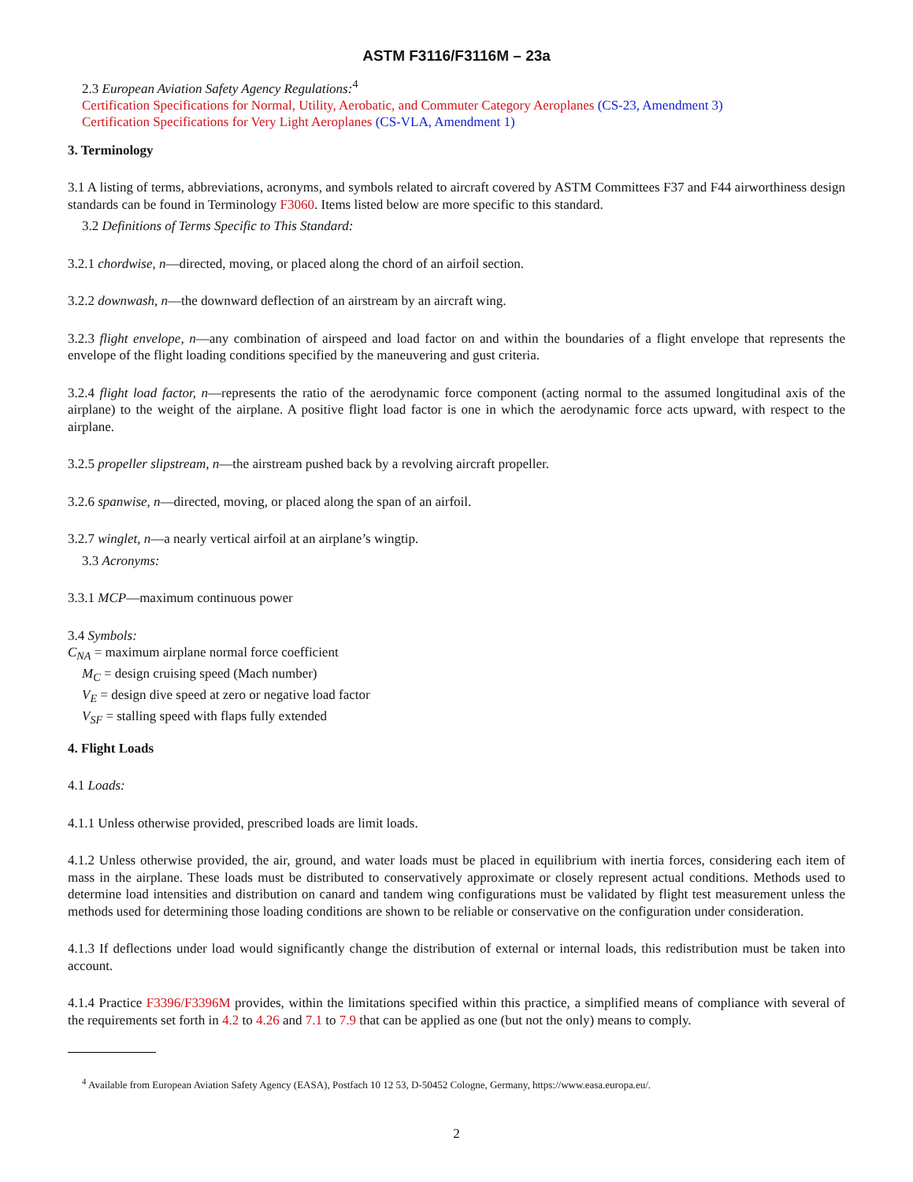ASTM F3116/F3116M – 23a
2.3 European Aviation Safety Agency Regulations:<sup>4</sup>
Certification Specifications for Normal, Utility, Aerobatic, and Commuter Category Aeroplanes (CS-23, Amendment 3)
Certification Specifications for Very Light Aeroplanes (CS-VLA, Amendment 1)
3. Terminology
3.1 A listing of terms, abbreviations, acronyms, and symbols related to aircraft covered by ASTM Committees F37 and F44 airworthiness design standards can be found in Terminology F3060. Items listed below are more specific to this standard.
3.2 Definitions of Terms Specific to This Standard:
3.2.1 chordwise, n—directed, moving, or placed along the chord of an airfoil section.
3.2.2 downwash, n—the downward deflection of an airstream by an aircraft wing.
3.2.3 flight envelope, n—any combination of airspeed and load factor on and within the boundaries of a flight envelope that represents the envelope of the flight loading conditions specified by the maneuvering and gust criteria.
3.2.4 flight load factor, n—represents the ratio of the aerodynamic force component (acting normal to the assumed longitudinal axis of the airplane) to the weight of the airplane. A positive flight load factor is one in which the aerodynamic force acts upward, with respect to the airplane.
3.2.5 propeller slipstream, n—the airstream pushed back by a revolving aircraft propeller.
3.2.6 spanwise, n—directed, moving, or placed along the span of an airfoil.
3.2.7 winglet, n—a nearly vertical airfoil at an airplane’s wingtip.
3.3 Acronyms:
3.3.1 MCP—maximum continuous power
3.4 Symbols:
C<sub>NA</sub> = maximum airplane normal force coefficient
M<sub>C</sub> = design cruising speed (Mach number)
V<sub>E</sub> = design dive speed at zero or negative load factor
V<sub>SF</sub> = stalling speed with flaps fully extended
4. Flight Loads
4.1 Loads:
4.1.1 Unless otherwise provided, prescribed loads are limit loads.
4.1.2 Unless otherwise provided, the air, ground, and water loads must be placed in equilibrium with inertia forces, considering each item of mass in the airplane. These loads must be distributed to conservatively approximate or closely represent actual conditions. Methods used to determine load intensities and distribution on canard and tandem wing configurations must be validated by flight test measurement unless the methods used for determining those loading conditions are shown to be reliable or conservative on the configuration under consideration.
4.1.3 If deflections under load would significantly change the distribution of external or internal loads, this redistribution must be taken into account.
4.1.4 Practice F3396/F3396M provides, within the limitations specified within this practice, a simplified means of compliance with several of the requirements set forth in 4.2 to 4.26 and 7.1 to 7.9 that can be applied as one (but not the only) means to comply.
<sup>4</sup> Available from European Aviation Safety Agency (EASA), Postfach 10 12 53, D-50452 Cologne, Germany, https://www.easa.europa.eu/.
2